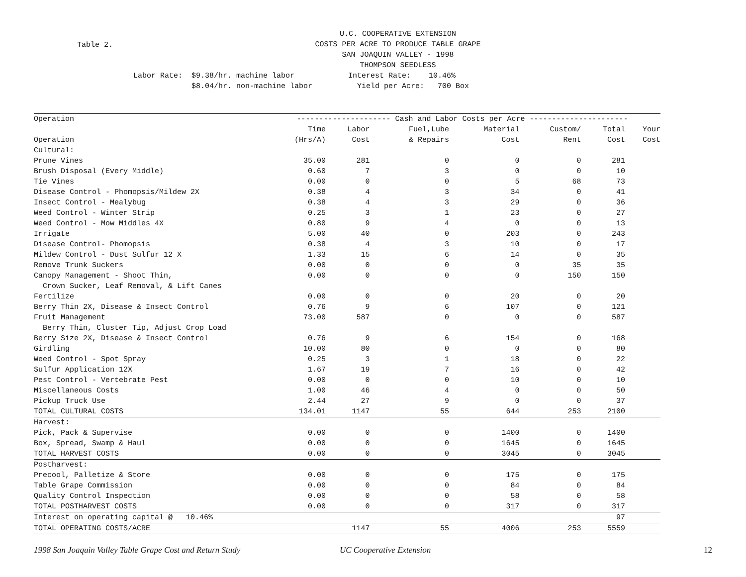Table 2.
U.C. COOPERATIVE EXTENSION
COSTS PER ACRE TO PRODUCE TABLE GRAPE
SAN JOAQUIN VALLEY - 1998
THOMPSON SEEDLESS
Labor Rate: $9.38/hr. machine labor Interest Rate: 10.46% $8.04/hr. non-machine labor Yield per Acre: 700 Box
| Operation | --------------------- Cash and Labor Costs per Acre ---------------------- | | | | | | |
| | Time | Labor | Fuel,Lube | Material | Custom/ | Total | Your |
| Operation | (Hrs/A) | Cost | & Repairs | Cost | Rent | Cost | Cost |
| Cultural: | | | | | | | |
| Prune Vines | 35.00 | 281 | 0 | 0 | 0 | 281 | |
| Brush Disposal (Every Middle) | 0.60 | 7 | 3 | 0 | 0 | 10 | |
| Tie Vines | 0.00 | 0 | 0 | 5 | 68 | 73 | |
| Disease Control - Phomopsis/Mildew 2X | 0.38 | 4 | 3 | 34 | 0 | 41 | |
| Insect Control - Mealybug | 0.38 | 4 | 3 | 29 | 0 | 36 | |
| Weed Control - Winter Strip | 0.25 | 3 | 1 | 23 | 0 | 27 | |
| Weed Control - Mow Middles 4X | 0.80 | 9 | 4 | 0 | 0 | 13 | |
| Irrigate | 5.00 | 40 | 0 | 203 | 0 | 243 | |
| Disease Control- Phomopsis | 0.38 | 4 | 3 | 10 | 0 | 17 | |
| Mildew Control - Dust Sulfur 12 X | 1.33 | 15 | 6 | 14 | 0 | 35 | |
| Remove Trunk Suckers | 0.00 | 0 | 0 | 0 | 35 | 35 | |
| Canopy Management - Shoot Thin, | 0.00 | 0 | 0 | 0 | 150 | 150 | |
| Crown Sucker, Leaf Removal, & Lift Canes | | | | | | | |
| Fertilize | 0.00 | 0 | 0 | 20 | 0 | 20 | |
| Berry Thin 2X, Disease & Insect Control | 0.76 | 9 | 6 | 107 | 0 | 121 | |
| Fruit Management | 73.00 | 587 | 0 | 0 | 0 | 587 | |
| Berry Thin, Cluster Tip, Adjust Crop Load | | | | | | | |
| Berry Size 2X, Disease & Insect Control | 0.76 | 9 | 6 | 154 | 0 | 168 | |
| Girdling | 10.00 | 80 | 0 | 0 | 0 | 80 | |
| Weed Control - Spot Spray | 0.25 | 3 | 1 | 18 | 0 | 22 | |
| Sulfur Application 12X | 1.67 | 19 | 7 | 16 | 0 | 42 | |
| Pest Control - Vertebrate Pest | 0.00 | 0 | 0 | 10 | 0 | 10 | |
| Miscellaneous Costs | 1.00 | 46 | 4 | 0 | 0 | 50 | |
| Pickup Truck Use | 2.44 | 27 | 9 | 0 | 0 | 37 | |
| TOTAL CULTURAL COSTS | 134.01 | 1147 | 55 | 644 | 253 | 2100 | |
| Harvest: | | | | | | | |
| Pick, Pack & Supervise | 0.00 | 0 | 0 | 1400 | 0 | 1400 | |
| Box, Spread, Swamp & Haul | 0.00 | 0 | 0 | 1645 | 0 | 1645 | |
| TOTAL HARVEST COSTS | 0.00 | 0 | 0 | 3045 | 0 | 3045 | |
| Postharvest: | | | | | | | |
| Precool, Palletize & Store | 0.00 | 0 | 0 | 175 | 0 | 175 | |
| Table Grape Commission | 0.00 | 0 | 0 | 84 | 0 | 84 | |
| Quality Control Inspection | 0.00 | 0 | 0 | 58 | 0 | 58 | |
| TOTAL POSTHARVEST COSTS | 0.00 | 0 | 0 | 317 | 0 | 317 | |
| Interest on operating capital @ 10.46% | | | | | | 97 | |
| TOTAL OPERATING COSTS/ACRE | | 1147 | 55 | 4006 | 253 | 5559 | |
1998 San Joaquin Valley Table Grape Cost and Return Study UC Cooperative Extension 12